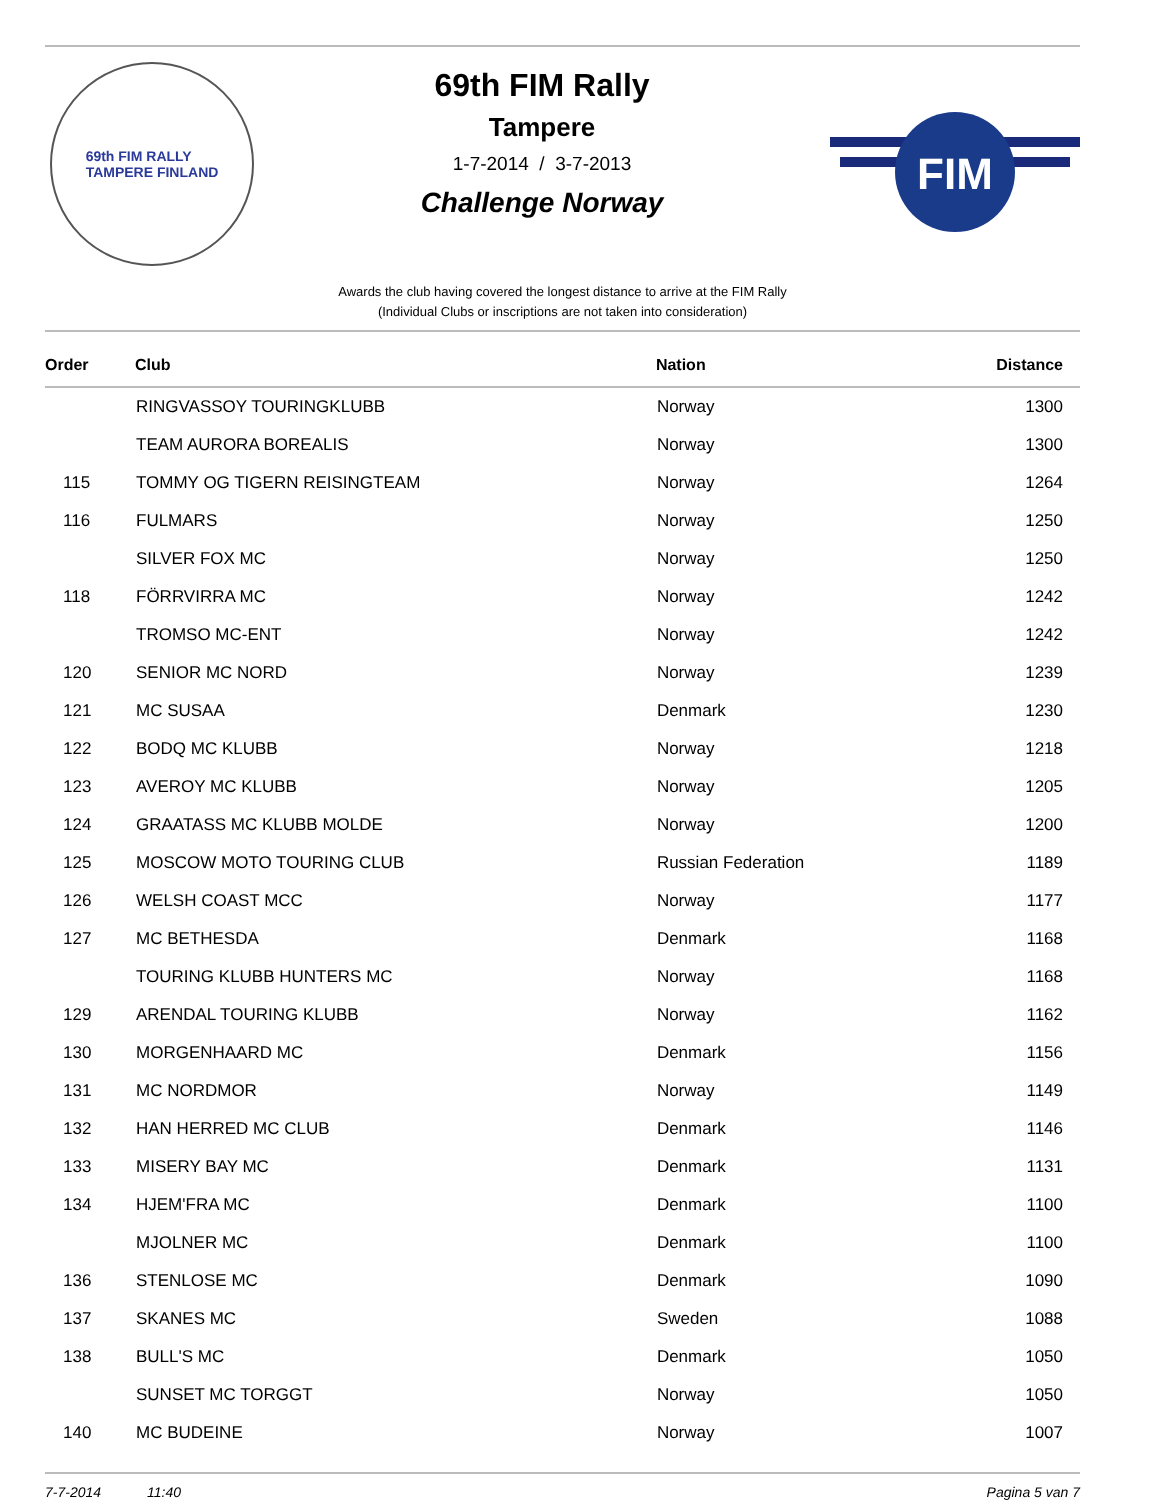69th FIM RALLY
TAMPERE FINLAND
69th FIM Rally
Tampere
1-7-2014 / 3-7-2013
Challenge Norway
FIM
Awards the club having covered the longest distance to arrive at the FIM Rally
(Individual Clubs or inscriptions are not taken into consideration)
| Order | Club | Nation | Distance |
| --- | --- | --- | --- |
| | RINGVASSOY TOURINGKLUBB | Norway | 1300 |
| | TEAM AURORA BOREALIS | Norway | 1300 |
| 115 | TOMMY OG TIGERN REISINGTEAM | Norway | 1264 |
| 116 | FULMARS | Norway | 1250 |
| | SILVER FOX MC | Norway | 1250 |
| 118 | FÖRRVIRRA MC | Norway | 1242 |
| | TROMSO MC-ENT | Norway | 1242 |
| 120 | SENIOR MC NORD | Norway | 1239 |
| 121 | MC SUSAA | Denmark | 1230 |
| 122 | BODQ MC KLUBB | Norway | 1218 |
| 123 | AVEROY MC KLUBB | Norway | 1205 |
| 124 | GRAATASS MC KLUBB MOLDE | Norway | 1200 |
| 125 | MOSCOW MOTO TOURING CLUB | Russian Federation | 1189 |
| 126 | WELSH COAST MCC | Norway | 1177 |
| 127 | MC BETHESDA | Denmark | 1168 |
| | TOURING KLUBB HUNTERS MC | Norway | 1168 |
| 129 | ARENDAL TOURING KLUBB | Norway | 1162 |
| 130 | MORGENHAARD MC | Denmark | 1156 |
| 131 | MC NORDMOR | Norway | 1149 |
| 132 | HAN HERRED MC CLUB | Denmark | 1146 |
| 133 | MISERY BAY MC | Denmark | 1131 |
| 134 | HJEM'FRA MC | Denmark | 1100 |
| | MJOLNER MC | Denmark | 1100 |
| 136 | STENLOSE MC | Denmark | 1090 |
| 137 | SKANES MC | Sweden | 1088 |
| 138 | BULL'S MC | Denmark | 1050 |
| | SUNSET MC TORGGT | Norway | 1050 |
| 140 | MC BUDEINE | Norway | 1007 |
7-7-2014 11:40 Pagina 5 van 7